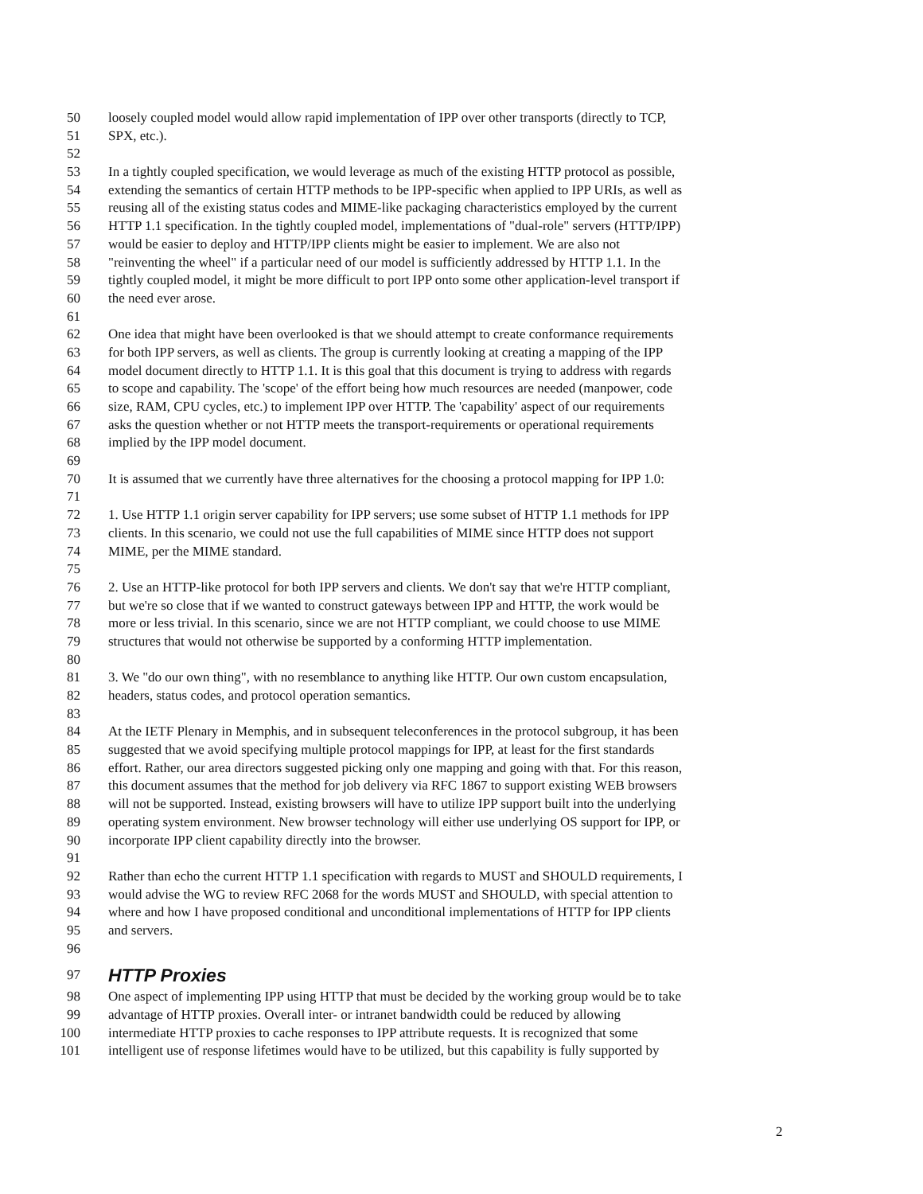50 loosely coupled model would allow rapid implementation of IPP over other transports (directly to TCP,
51 SPX, etc.).
52
53 In a tightly coupled specification, we would leverage as much of the existing HTTP protocol as possible,
54 extending the semantics of certain HTTP methods to be IPP-specific when applied to IPP URIs, as well as
55 reusing all of the existing status codes and MIME-like packaging characteristics employed by the current
56 HTTP 1.1 specification. In the tightly coupled model, implementations of "dual-role" servers (HTTP/IPP)
57 would be easier to deploy and HTTP/IPP clients might be easier to implement. We are also not
58 "reinventing the wheel" if a particular need of our model is sufficiently addressed by HTTP 1.1. In the
59 tightly coupled model, it might be more difficult to port IPP onto some other application-level transport if
60 the need ever arose.
61
62 One idea that might have been overlooked is that we should attempt to create conformance requirements
63 for both IPP servers, as well as clients. The group is currently looking at creating a mapping of the IPP
64 model document directly to HTTP 1.1. It is this goal that this document is trying to address with regards
65 to scope and capability. The 'scope' of the effort being how much resources are needed (manpower, code
66 size, RAM, CPU cycles, etc.) to implement IPP over HTTP. The 'capability' aspect of our requirements
67 asks the question whether or not HTTP meets the transport-requirements or operational requirements
68 implied by the IPP model document.
69
70 It is assumed that we currently have three alternatives for the choosing a protocol mapping for IPP 1.0:
71
72 1. Use HTTP 1.1 origin server capability for IPP servers; use some subset of HTTP 1.1 methods for IPP
73 clients. In this scenario, we could not use the full capabilities of MIME since HTTP does not support
74 MIME, per the MIME standard.
75
76 2. Use an HTTP-like protocol for both IPP servers and clients. We don't say that we're HTTP compliant,
77 but we're so close that if we wanted to construct gateways between IPP and HTTP, the work would be
78 more or less trivial. In this scenario, since we are not HTTP compliant, we could choose to use MIME
79 structures that would not otherwise be supported by a conforming HTTP implementation.
80
81 3. We "do our own thing", with no resemblance to anything like HTTP. Our own custom encapsulation,
82 headers, status codes, and protocol operation semantics.
83
84 At the IETF Plenary in Memphis, and in subsequent teleconferences in the protocol subgroup, it has been
85 suggested that we avoid specifying multiple protocol mappings for IPP, at least for the first standards
86 effort. Rather, our area directors suggested picking only one mapping and going with that. For this reason,
87 this document assumes that the method for job delivery via RFC 1867 to support existing WEB browsers
88 will not be supported. Instead, existing browsers will have to utilize IPP support built into the underlying
89 operating system environment. New browser technology will either use underlying OS support for IPP, or
90 incorporate IPP client capability directly into the browser.
91
92 Rather than echo the current HTTP 1.1 specification with regards to MUST and SHOULD requirements, I
93 would advise the WG to review RFC 2068 for the words MUST and SHOULD, with special attention to
94 where and how I have proposed conditional and unconditional implementations of HTTP for IPP clients
95 and servers.
96
97 HTTP Proxies
98 One aspect of implementing IPP using HTTP that must be decided by the working group would be to take
99 advantage of HTTP proxies. Overall inter- or intranet bandwidth could be reduced by allowing
100 intermediate HTTP proxies to cache responses to IPP attribute requests. It is recognized that some
101 intelligent use of response lifetimes would have to be utilized, but this capability is fully supported by
2